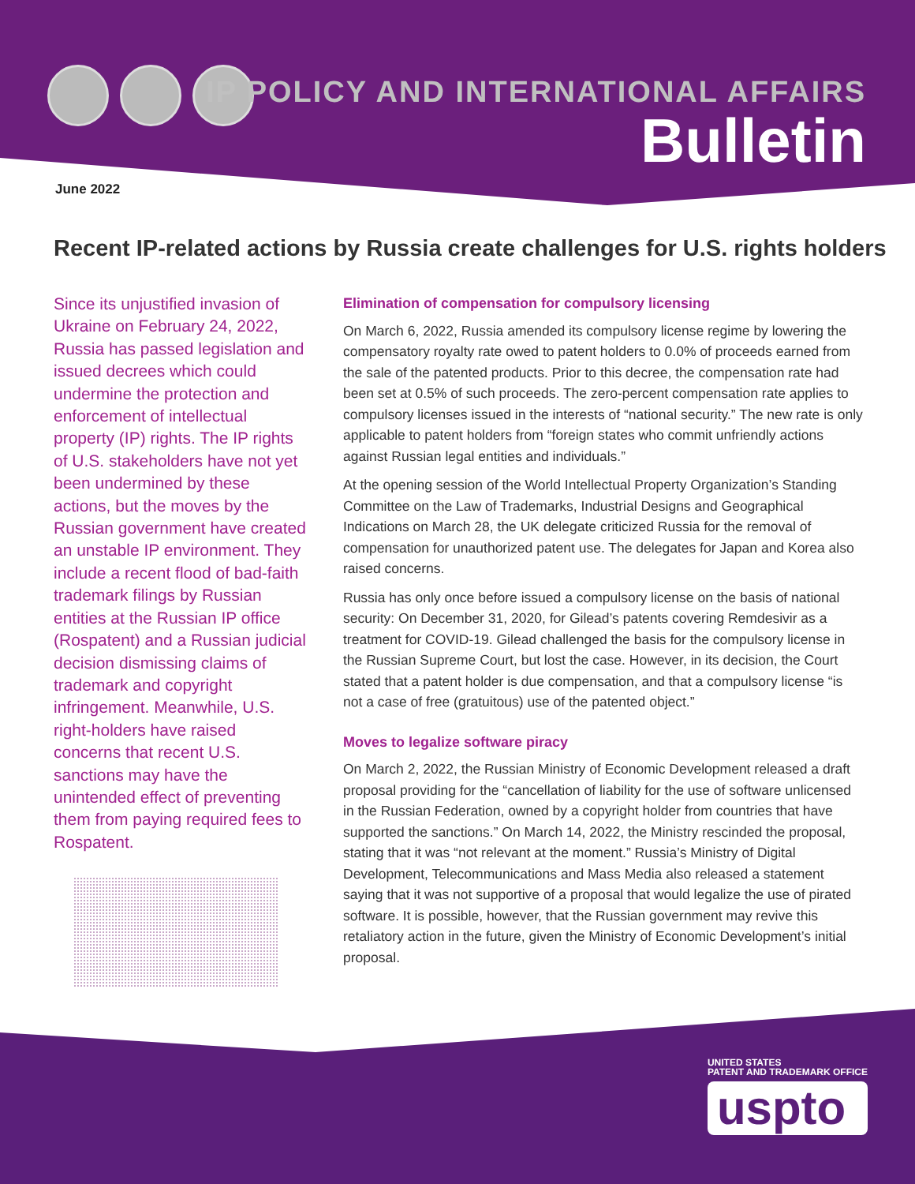IP POLICY AND INTERNATIONAL AFFAIRS
Bulletin
June 2022
Recent IP-related actions by Russia create challenges for U.S. rights holders
Since its unjustified invasion of Ukraine on February 24, 2022, Russia has passed legislation and issued decrees which could undermine the protection and enforcement of intellectual property (IP) rights. The IP rights of U.S. stakeholders have not yet been undermined by these actions, but the moves by the Russian government have created an unstable IP environment. They include a recent flood of bad-faith trademark filings by Russian entities at the Russian IP office (Rospatent) and a Russian judicial decision dismissing claims of trademark and copyright infringement. Meanwhile, U.S. right-holders have raised concerns that recent U.S. sanctions may have the unintended effect of preventing them from paying required fees to Rospatent.
Elimination of compensation for compulsory licensing
On March 6, 2022, Russia amended its compulsory license regime by lowering the compensatory royalty rate owed to patent holders to 0.0% of proceeds earned from the sale of the patented products. Prior to this decree, the compensation rate had been set at 0.5% of such proceeds. The zero-percent compensation rate applies to compulsory licenses issued in the interests of “national security.” The new rate is only applicable to patent holders from “foreign states who commit unfriendly actions against Russian legal entities and individuals.”
At the opening session of the World Intellectual Property Organization’s Standing Committee on the Law of Trademarks, Industrial Designs and Geographical Indications on March 28, the UK delegate criticized Russia for the removal of compensation for unauthorized patent use. The delegates for Japan and Korea also raised concerns.
Russia has only once before issued a compulsory license on the basis of national security: On December 31, 2020, for Gilead’s patents covering Remdesivir as a treatment for COVID-19. Gilead challenged the basis for the compulsory license in the Russian Supreme Court, but lost the case. However, in its decision, the Court stated that a patent holder is due compensation, and that a compulsory license “is not a case of free (gratuitous) use of the patented object.”
Moves to legalize software piracy
On March 2, 2022, the Russian Ministry of Economic Development released a draft proposal providing for the “cancellation of liability for the use of software unlicensed in the Russian Federation, owned by a copyright holder from countries that have supported the sanctions.” On March 14, 2022, the Ministry rescinded the proposal, stating that it was “not relevant at the moment.” Russia’s Ministry of Digital Development, Telecommunications and Mass Media also released a statement saying that it was not supportive of a proposal that would legalize the use of pirated software. It is possible, however, that the Russian government may revive this retaliatory action in the future, given the Ministry of Economic Development’s initial proposal.
UNITED STATES
PATENT AND TRADEMARK OFFICE
uspto